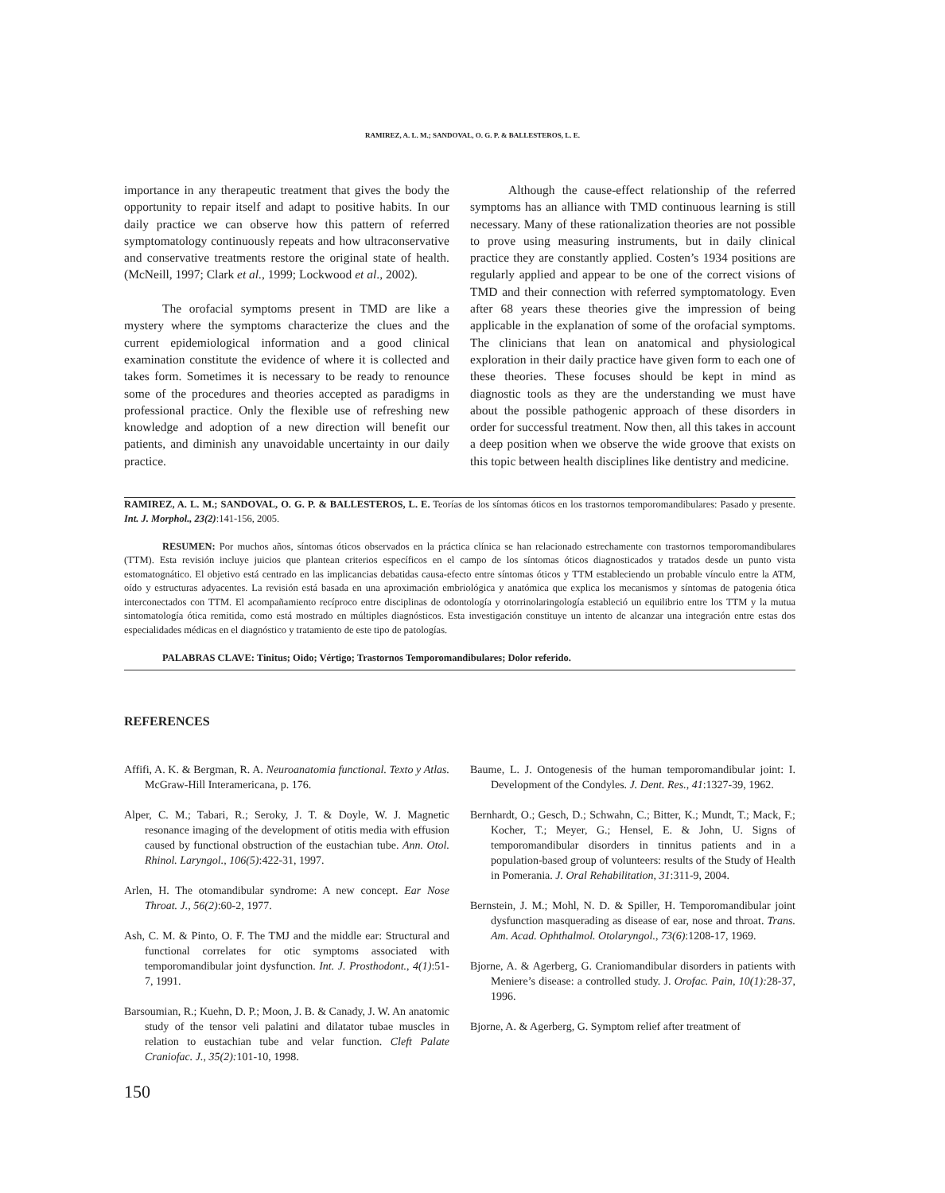RAMIREZ, A. L. M.; SANDOVAL, O. G. P. & BALLESTEROS, L. E.
importance in any therapeutic treatment that gives the body the opportunity to repair itself and adapt to positive habits. In our daily practice we can observe how this pattern of referred symptomatology continuously repeats and how ultraconservative and conservative treatments restore the original state of health. (McNeill, 1997; Clark et al., 1999; Lockwood et al., 2002).
The orofacial symptoms present in TMD are like a mystery where the symptoms characterize the clues and the current epidemiological information and a good clinical examination constitute the evidence of where it is collected and takes form. Sometimes it is necessary to be ready to renounce some of the procedures and theories accepted as paradigms in professional practice. Only the flexible use of refreshing new knowledge and adoption of a new direction will benefit our patients, and diminish any unavoidable uncertainty in our daily practice.
Although the cause-effect relationship of the referred symptoms has an alliance with TMD continuous learning is still necessary. Many of these rationalization theories are not possible to prove using measuring instruments, but in daily clinical practice they are constantly applied. Costen’s 1934 positions are regularly applied and appear to be one of the correct visions of TMD and their connection with referred symptomatology. Even after 68 years these theories give the impression of being applicable in the explanation of some of the orofacial symptoms. The clinicians that lean on anatomical and physiological exploration in their daily practice have given form to each one of these theories. These focuses should be kept in mind as diagnostic tools as they are the understanding we must have about the possible pathogenic approach of these disorders in order for successful treatment. Now then, all this takes in account a deep position when we observe the wide groove that exists on this topic between health disciplines like dentistry and medicine.
RAMIREZ, A. L. M.; SANDOVAL, O. G. P. & BALLESTEROS, L. E. Teorías de los síntomas óticos en los trastornos temporomandibulares: Pasado y presente. Int. J. Morphol., 23(2):141-156, 2005.
RESUMEN: Por muchos años, síntomas óticos observados en la práctica clínica se han relacionado estrechamente con trastornos temporomandibulares (TTM). Esta revisión incluye juicios que plantean criterios específicos en el campo de los síntomas óticos diagnosticados y tratados desde un punto vista estomatognático. El objetivo está centrado en las implicancias debatidas causa-efecto entre síntomas óticos y TTM estableciendo un probable vínculo entre la ATM, oído y estructuras adyacentes. La revisión está basada en una aproximación embriológica y anatómica que explica los mecanismos y síntomas de patogenia ótica interconectados con TTM. El acompañamiento recíproco entre disciplinas de odontología y otorrinolaringología estableció un equilibrio entre los TTM y la mutua sintomatología ótica remitida, como está mostrado en múltiples diagnósticos. Esta investigación constituye un intento de alcanzar una integración entre estas dos especialidades médicas en el diagnóstico y tratamiento de este tipo de patologías.
PALABRAS CLAVE: Tinitus; Oido; Vértigo; Trastornos Temporomandibulares; Dolor referido.
REFERENCES
Affifi, A. K. & Bergman, R. A. Neuroanatomia functional. Texto y Atlas. McGraw-Hill Interamericana, p. 176.
Alper, C. M.; Tabari, R.; Seroky, J. T. & Doyle, W. J. Magnetic resonance imaging of the development of otitis media with effusion caused by functional obstruction of the eustachian tube. Ann. Otol. Rhinol. Laryngol., 106(5):422-31, 1997.
Arlen, H. The otomandibular syndrome: A new concept. Ear Nose Throat. J., 56(2):60-2, 1977.
Ash, C. M. & Pinto, O. F. The TMJ and the middle ear: Structural and functional correlates for otic symptoms associated with temporomandibular joint dysfunction. Int. J. Prosthodont., 4(1):51-7, 1991.
Barsoumian, R.; Kuehn, D. P.; Moon, J. B. & Canady, J. W. An anatomic study of the tensor veli palatini and dilatator tubae muscles in relation to eustachian tube and velar function. Cleft Palate Craniofac. J., 35(2): 101-10, 1998.
Baume, L. J. Ontogenesis of the human temporomandibular joint: I. Development of the Condyles. J. Dent. Res., 41:1327-39, 1962.
Bernhardt, O.; Gesch, D.; Schwahn, C.; Bitter, K.; Mundt, T.; Mack, F.; Kocher, T.; Meyer, G.; Hensel, E. & John, U. Signs of temporomandibular disorders in tinnitus patients and in a population-based group of volunteers: results of the Study of Health in Pomerania. J. Oral Rehabilitation, 31:311-9, 2004.
Bernstein, J. M.; Mohl, N. D. & Spiller, H. Temporomandibular joint dysfunction masquerading as disease of ear, nose and throat. Trans. Am. Acad. Ophthalmol. Otolaryngol., 73(6):1208-17, 1969.
Bjorne, A. & Agerberg, G. Craniomandibular disorders in patients with Meniere’s disease: a controlled study. J. Orofac. Pain, 10(1): 28-37, 1996.
Bjorne, A. & Agerberg, G. Symptom relief after treatment of
150